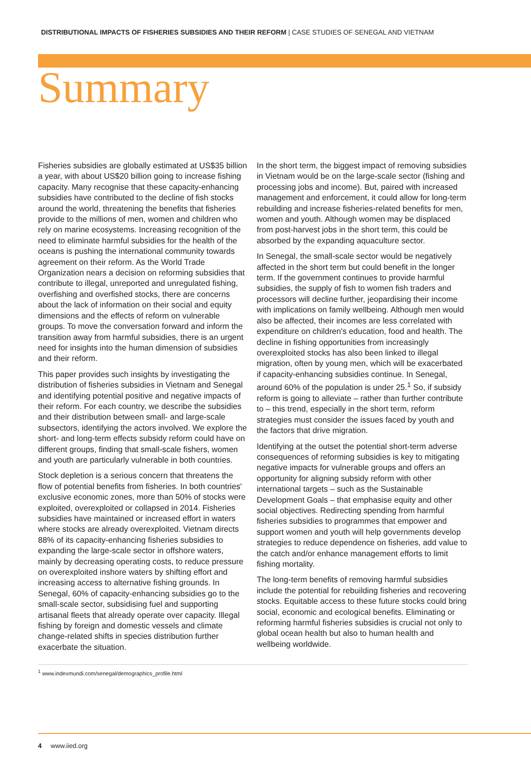DISTRIBUTIONAL IMPACTS OF FISHERIES SUBSIDIES AND THEIR REFORM | CASE STUDIES OF SENEGAL AND VIETNAM
Summary
Fisheries subsidies are globally estimated at US$35 billion a year, with about US$20 billion going to increase fishing capacity. Many recognise that these capacity-enhancing subsidies have contributed to the decline of fish stocks around the world, threatening the benefits that fisheries provide to the millions of men, women and children who rely on marine ecosystems. Increasing recognition of the need to eliminate harmful subsidies for the health of the oceans is pushing the international community towards agreement on their reform. As the World Trade Organization nears a decision on reforming subsidies that contribute to illegal, unreported and unregulated fishing, overfishing and overfished stocks, there are concerns about the lack of information on their social and equity dimensions and the effects of reform on vulnerable groups. To move the conversation forward and inform the transition away from harmful subsidies, there is an urgent need for insights into the human dimension of subsidies and their reform.
This paper provides such insights by investigating the distribution of fisheries subsidies in Vietnam and Senegal and identifying potential positive and negative impacts of their reform. For each country, we describe the subsidies and their distribution between small- and large-scale subsectors, identifying the actors involved. We explore the short- and long-term effects subsidy reform could have on different groups, finding that small-scale fishers, women and youth are particularly vulnerable in both countries.
Stock depletion is a serious concern that threatens the flow of potential benefits from fisheries. In both countries' exclusive economic zones, more than 50% of stocks were exploited, overexploited or collapsed in 2014. Fisheries subsidies have maintained or increased effort in waters where stocks are already overexploited. Vietnam directs 88% of its capacity-enhancing fisheries subsidies to expanding the large-scale sector in offshore waters, mainly by decreasing operating costs, to reduce pressure on overexploited inshore waters by shifting effort and increasing access to alternative fishing grounds. In Senegal, 60% of capacity-enhancing subsidies go to the small-scale sector, subsidising fuel and supporting artisanal fleets that already operate over capacity. Illegal fishing by foreign and domestic vessels and climate change-related shifts in species distribution further exacerbate the situation.
In the short term, the biggest impact of removing subsidies in Vietnam would be on the large-scale sector (fishing and processing jobs and income). But, paired with increased management and enforcement, it could allow for long-term rebuilding and increase fisheries-related benefits for men, women and youth. Although women may be displaced from post-harvest jobs in the short term, this could be absorbed by the expanding aquaculture sector.
In Senegal, the small-scale sector would be negatively affected in the short term but could benefit in the longer term. If the government continues to provide harmful subsidies, the supply of fish to women fish traders and processors will decline further, jeopardising their income with implications on family wellbeing. Although men would also be affected, their incomes are less correlated with expenditure on children's education, food and health. The decline in fishing opportunities from increasingly overexploited stocks has also been linked to illegal migration, often by young men, which will be exacerbated if capacity-enhancing subsidies continue. In Senegal, around 60% of the population is under 25.<sup>1</sup> So, if subsidy reform is going to alleviate – rather than further contribute to – this trend, especially in the short term, reform strategies must consider the issues faced by youth and the factors that drive migration.
Identifying at the outset the potential short-term adverse consequences of reforming subsidies is key to mitigating negative impacts for vulnerable groups and offers an opportunity for aligning subsidy reform with other international targets – such as the Sustainable Development Goals – that emphasise equity and other social objectives. Redirecting spending from harmful fisheries subsidies to programmes that empower and support women and youth will help governments develop strategies to reduce dependence on fisheries, add value to the catch and/or enhance management efforts to limit fishing mortality.
The long-term benefits of removing harmful subsidies include the potential for rebuilding fisheries and recovering stocks. Equitable access to these future stocks could bring social, economic and ecological benefits. Eliminating or reforming harmful fisheries subsidies is crucial not only to global ocean health but also to human health and wellbeing worldwide.
<sup>1</sup> www.indexmundi.com/senegal/demographics_profile.html
4 www.iied.org